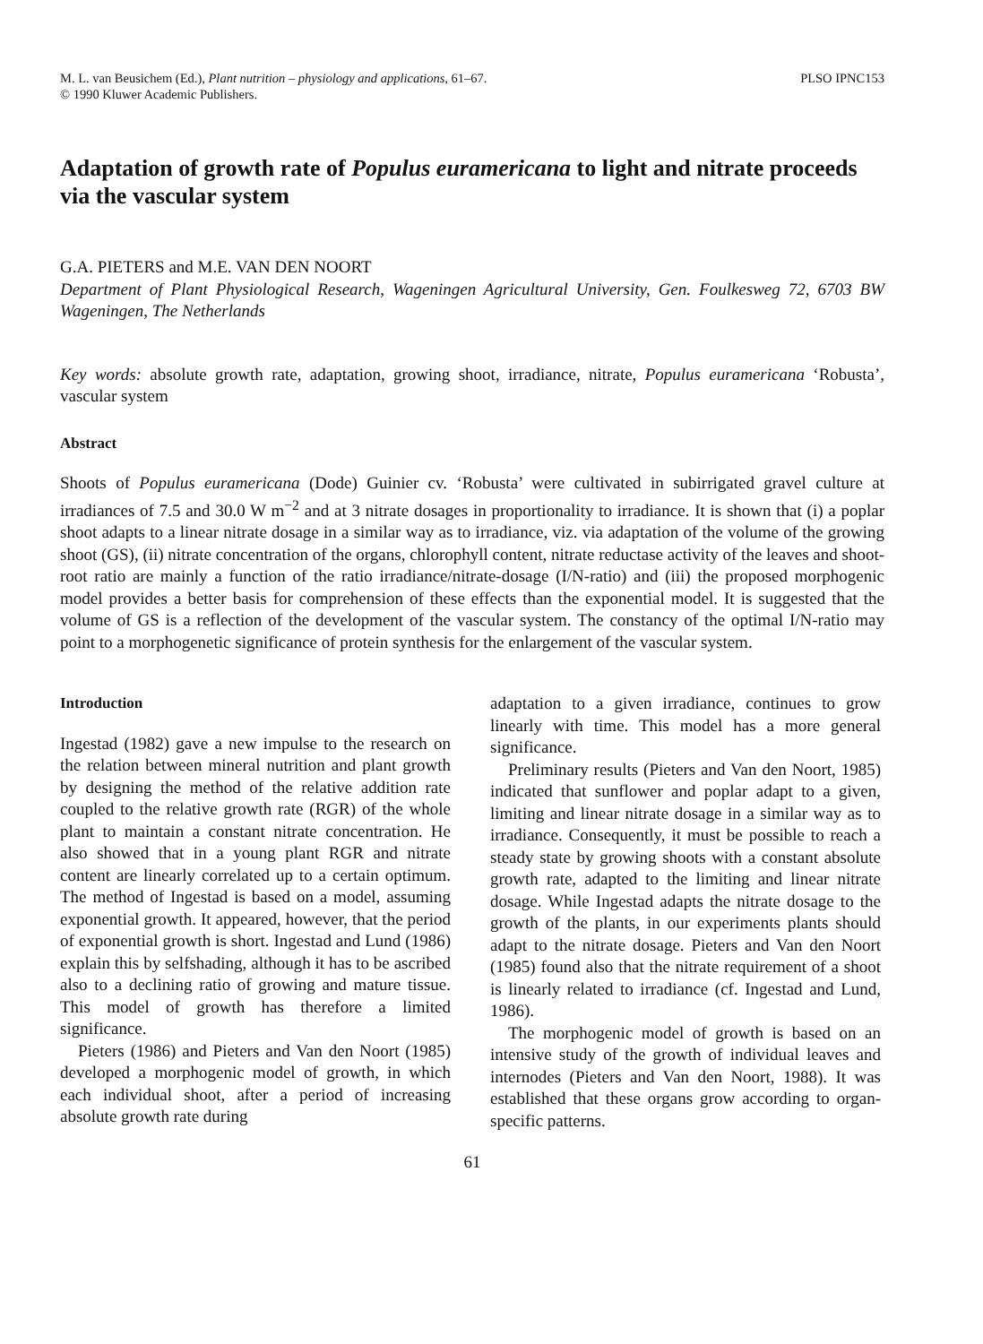M. L. van Beusichem (Ed.), Plant nutrition – physiology and applications, 61–67.
© 1990 Kluwer Academic Publishers.
PLSO IPNC153
Adaptation of growth rate of Populus euramericana to light and nitrate proceeds via the vascular system
G.A. PIETERS and M.E. VAN DEN NOORT
Department of Plant Physiological Research, Wageningen Agricultural University, Gen. Foulkesweg 72, 6703 BW Wageningen, The Netherlands
Key words: absolute growth rate, adaptation, growing shoot, irradiance, nitrate, Populus euramericana ‘Robusta’, vascular system
Abstract
Shoots of Populus euramericana (Dode) Guinier cv. ‘Robusta’ were cultivated in subirrigated gravel culture at irradiances of 7.5 and 30.0 W m<sup>−2</sup> and at 3 nitrate dosages in proportionality to irradiance. It is shown that (i) a poplar shoot adapts to a linear nitrate dosage in a similar way as to irradiance, viz. via adaptation of the volume of the growing shoot (GS), (ii) nitrate concentration of the organs, chlorophyll content, nitrate reductase activity of the leaves and shoot-root ratio are mainly a function of the ratio irradiance/nitrate-dosage (I/N-ratio) and (iii) the proposed morphogenic model provides a better basis for comprehension of these effects than the exponential model. It is suggested that the volume of GS is a reflection of the development of the vascular system. The constancy of the optimal I/N-ratio may point to a morphogenetic significance of protein synthesis for the enlargement of the vascular system.
Introduction
Ingestad (1982) gave a new impulse to the research on the relation between mineral nutrition and plant growth by designing the method of the relative addition rate coupled to the relative growth rate (RGR) of the whole plant to maintain a constant nitrate concentration. He also showed that in a young plant RGR and nitrate content are linearly correlated up to a certain optimum. The method of Ingestad is based on a model, assuming exponential growth. It appeared, however, that the period of exponential growth is short. Ingestad and Lund (1986) explain this by selfshading, although it has to be ascribed also to a declining ratio of growing and mature tissue. This model of growth has therefore a limited significance.
Pieters (1986) and Pieters and Van den Noort (1985) developed a morphogenic model of growth, in which each individual shoot, after a period of increasing absolute growth rate during
adaptation to a given irradiance, continues to grow linearly with time. This model has a more general significance.
Preliminary results (Pieters and Van den Noort, 1985) indicated that sunflower and poplar adapt to a given, limiting and linear nitrate dosage in a similar way as to irradiance. Consequently, it must be possible to reach a steady state by growing shoots with a constant absolute growth rate, adapted to the limiting and linear nitrate dosage. While Ingestad adapts the nitrate dosage to the growth of the plants, in our experiments plants should adapt to the nitrate dosage. Pieters and Van den Noort (1985) found also that the nitrate requirement of a shoot is linearly related to irradiance (cf. Ingestad and Lund, 1986).
The morphogenic model of growth is based on an intensive study of the growth of individual leaves and internodes (Pieters and Van den Noort, 1988). It was established that these organs grow according to organ-specific patterns.
61